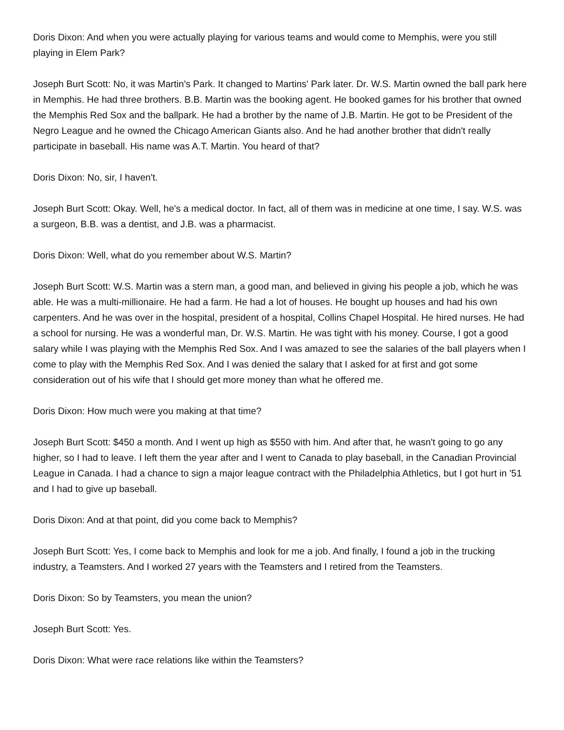Doris Dixon: And when you were actually playing for various teams and would come to Memphis, were you still playing in Elem Park?
Joseph Burt Scott: No, it was Martin's Park. It changed to Martins' Park later. Dr. W.S. Martin owned the ball park here in Memphis. He had three brothers. B.B. Martin was the booking agent. He booked games for his brother that owned the Memphis Red Sox and the ballpark. He had a brother by the name of J.B. Martin. He got to be President of the Negro League and he owned the Chicago American Giants also. And he had another brother that didn't really participate in baseball. His name was A.T. Martin. You heard of that?
Doris Dixon: No, sir, I haven't.
Joseph Burt Scott: Okay. Well, he's a medical doctor. In fact, all of them was in medicine at one time, I say. W.S. was a surgeon, B.B. was a dentist, and J.B. was a pharmacist.
Doris Dixon: Well, what do you remember about W.S. Martin?
Joseph Burt Scott: W.S. Martin was a stern man, a good man, and believed in giving his people a job, which he was able. He was a multi-millionaire. He had a farm. He had a lot of houses. He bought up houses and had his own carpenters. And he was over in the hospital, president of a hospital, Collins Chapel Hospital. He hired nurses. He had a school for nursing. He was a wonderful man, Dr. W.S. Martin. He was tight with his money. Course, I got a good salary while I was playing with the Memphis Red Sox. And I was amazed to see the salaries of the ball players when I come to play with the Memphis Red Sox. And I was denied the salary that I asked for at first and got some consideration out of his wife that I should get more money than what he offered me.
Doris Dixon: How much were you making at that time?
Joseph Burt Scott: $450 a month. And I went up high as $550 with him. And after that, he wasn't going to go any higher, so I had to leave. I left them the year after and I went to Canada to play baseball, in the Canadian Provincial League in Canada. I had a chance to sign a major league contract with the Philadelphia Athletics, but I got hurt in '51 and I had to give up baseball.
Doris Dixon: And at that point, did you come back to Memphis?
Joseph Burt Scott: Yes, I come back to Memphis and look for me a job. And finally, I found a job in the trucking industry, a Teamsters. And I worked 27 years with the Teamsters and I retired from the Teamsters.
Doris Dixon: So by Teamsters, you mean the union?
Joseph Burt Scott: Yes.
Doris Dixon: What were race relations like within the Teamsters?